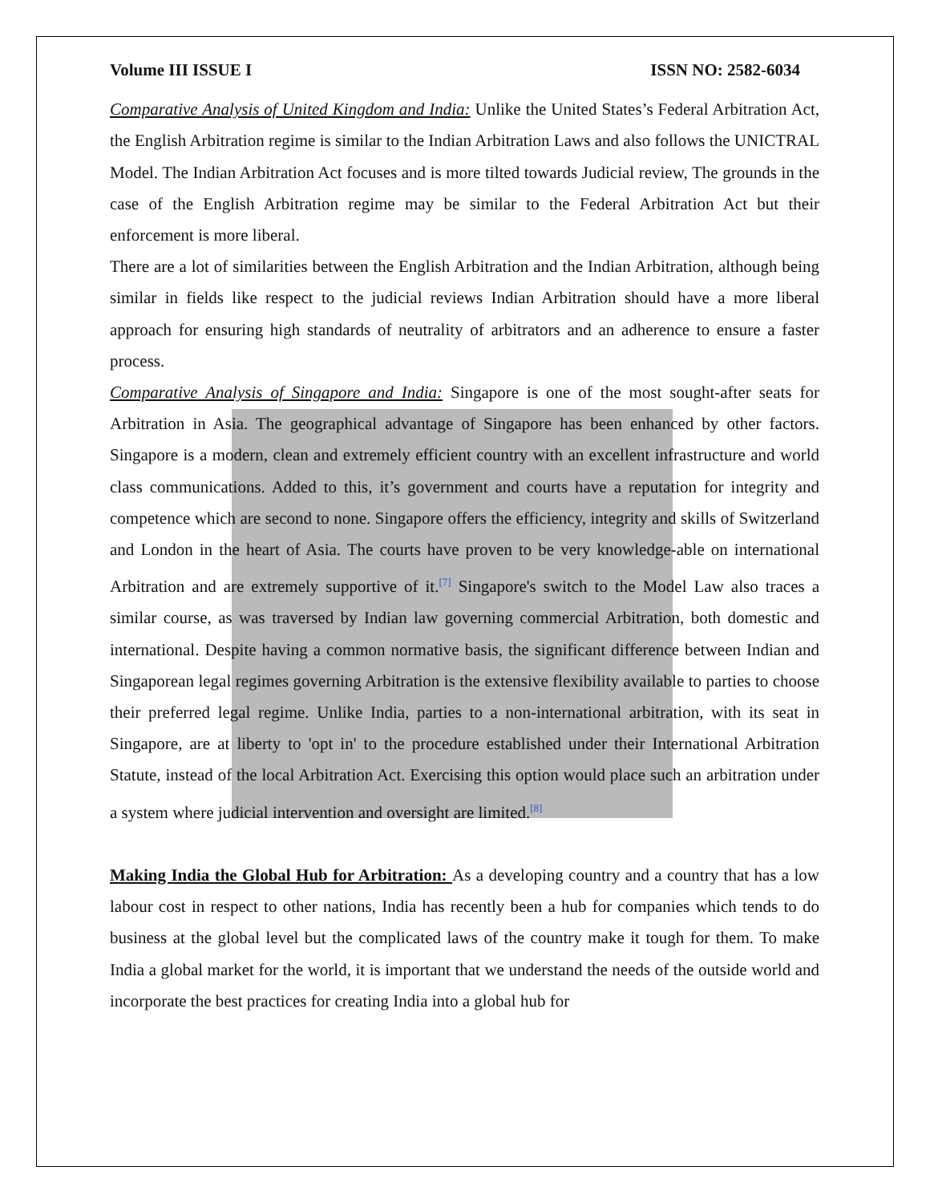Volume III ISSUE I ISSN NO: 2582-6034
Comparative Analysis of United Kingdom and India: Unlike the United States’s Federal Arbitration Act, the English Arbitration regime is similar to the Indian Arbitration Laws and also follows the UNICTRAL Model. The Indian Arbitration Act focuses and is more tilted towards Judicial review, The grounds in the case of the English Arbitration regime may be similar to the Federal Arbitration Act but their enforcement is more liberal.
There are a lot of similarities between the English Arbitration and the Indian Arbitration, although being similar in fields like respect to the judicial reviews Indian Arbitration should have a more liberal approach for ensuring high standards of neutrality of arbitrators and an adherence to ensure a faster process.
Comparative Analysis of Singapore and India: Singapore is one of the most sought-after seats for Arbitration in Asia. The geographical advantage of Singapore has been enhanced by other factors. Singapore is a modern, clean and extremely efficient country with an excellent infrastructure and world class communications. Added to this, it’s government and courts have a reputation for integrity and competence which are second to none. Singapore offers the efficiency, integrity and skills of Switzerland and London in the heart of Asia. The courts have proven to be very knowledge-able on international Arbitration and are extremely supportive of it.<sup>[7]</sup> Singapore's switch to the Model Law also traces a similar course, as was traversed by Indian law governing commercial Arbitration, both domestic and international. Despite having a common normative basis, the significant difference between Indian and Singaporean legal regimes governing Arbitration is the extensive flexibility available to parties to choose their preferred legal regime. Unlike India, parties to a non-international arbitration, with its seat in Singapore, are at liberty to 'opt in' to the procedure established under their International Arbitration Statute, instead of the local Arbitration Act. Exercising this option would place such an arbitration under a system where judicial intervention and oversight are limited.<sup>[8]</sup>
Making India the Global Hub for Arbitration: As a developing country and a country that has a low labour cost in respect to other nations, India has recently been a hub for companies which tends to do business at the global level but the complicated laws of the country make it tough for them. To make India a global market for the world, it is important that we understand the needs of the outside world and incorporate the best practices for creating India into a global hub for